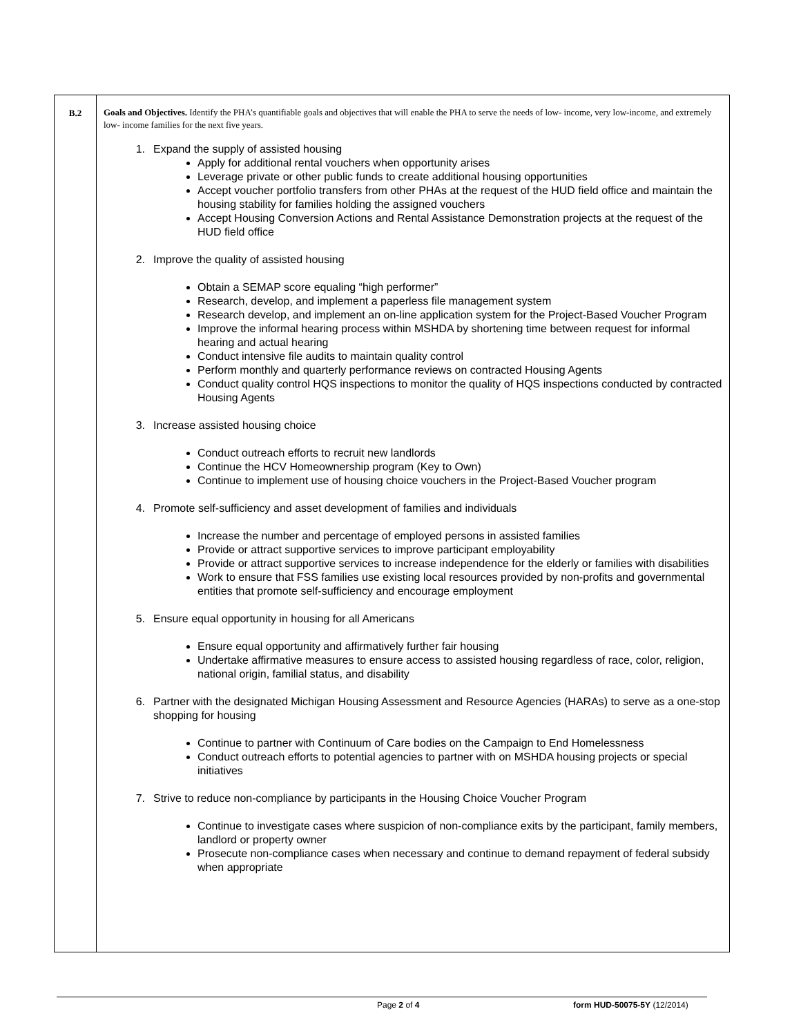| B.2 | Goals and Objectives. Identify the PHA’s quantifiable goals and objectives that will enable the PHA to serve the needs of low- income, very low-income, and extremely low- income families for the next five years. 1. Expand the supply of assisted housing Apply for additional rental vouchers when opportunity arises Leverage private or other public funds to create additional housing opportunities Accept voucher portfolio transfers from other PHAs at the request of the HUD field office and maintain the housing stability for families holding the assigned vouchers Accept Housing Conversion Actions and Rental Assistance Demonstration projects at the request of the HUD field office 2. Improve the quality of assisted housing Obtain a SEMAP score equaling “high performer” Research, develop, and implement a paperless file management system Research develop, and implement an on-line application system for the Project-Based Voucher Program Improve the informal hearing process within MSHDA by shortening time between request for informal hearing and actual hearing Conduct intensive file audits to maintain quality control Perform monthly and quarterly performance reviews on contracted Housing Agents Conduct quality control HQS inspections to monitor the quality of HQS inspections conducted by contracted Housing Agents 3. Increase assisted housing choice Conduct outreach efforts to recruit new landlords Continue the HCV Homeownership program (Key to Own) Continue to implement use of housing choice vouchers in the Project-Based Voucher program 4. Promote self-sufficiency and asset development of families and individuals Increase the number and percentage of employed persons in assisted families Provide or attract supportive services to improve participant employability Provide or attract supportive services to increase independence for the elderly or families with disabilities Work to ensure that FSS families use existing local resources provided by non-profits and governmental entities that promote self-sufficiency and encourage employment 5. Ensure equal opportunity in housing for all Americans Ensure equal opportunity and affirmatively further fair housing Undertake affirmative measures to ensure access to assisted housing regardless of race, color, religion, national origin, familial status, and disability 6. Partner with the designated Michigan Housing Assessment and Resource Agencies (HARAs) to serve as a one-stop shopping for housing Continue to partner with Continuum of Care bodies on the Campaign to End Homelessness Conduct outreach efforts to potential agencies to partner with on MSHDA housing projects or special initiatives 7. Strive to reduce non-compliance by participants in the Housing Choice Voucher Program Continue to investigate cases where suspicion of non-compliance exits by the participant, family members, landlord or property owner Prosecute non-compliance cases when necessary and continue to demand repayment of federal subsidy when appropriate |
Page 2 of 4 form HUD-50075-5Y (12/2014)